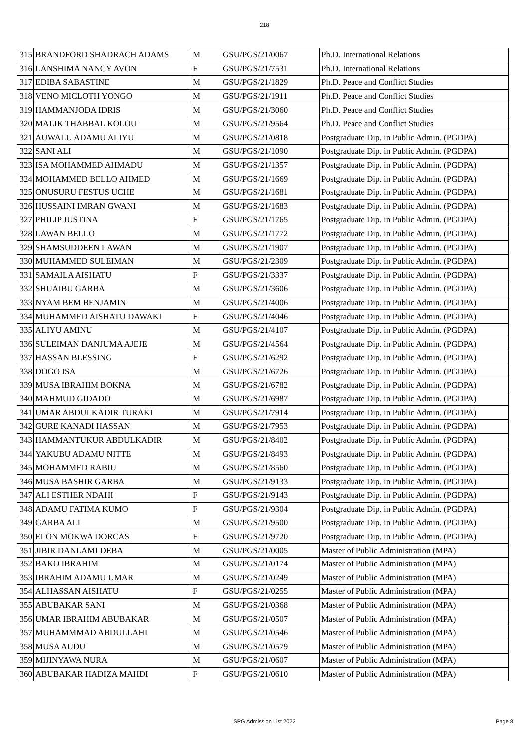218
| 315 | BRANDFORD SHADRACH ADAMS | M | GSU/PGS/21/0067 | Ph.D. International Relations |
| 316 | LANSHIMA NANCY AVON | F | GSU/PGS/21/7531 | Ph.D. International Relations |
| 317 | EDIBA SABASTINE | M | GSU/PGS/21/1829 | Ph.D. Peace and Conflict Studies |
| 318 | VENO MICLOTH YONGO | M | GSU/PGS/21/1911 | Ph.D. Peace and Conflict Studies |
| 319 | HAMMANJODA IDRIS | M | GSU/PGS/21/3060 | Ph.D. Peace and Conflict Studies |
| 320 | MALIK THABBAL KOLOU | M | GSU/PGS/21/9564 | Ph.D. Peace and Conflict Studies |
| 321 | AUWALU ADAMU ALIYU | M | GSU/PGS/21/0818 | Postgraduate Dip. in Public Admin. (PGDPA) |
| 322 | SANI ALI | M | GSU/PGS/21/1090 | Postgraduate Dip. in Public Admin. (PGDPA) |
| 323 | ISA MOHAMMED AHMADU | M | GSU/PGS/21/1357 | Postgraduate Dip. in Public Admin. (PGDPA) |
| 324 | MOHAMMED BELLO AHMED | M | GSU/PGS/21/1669 | Postgraduate Dip. in Public Admin. (PGDPA) |
| 325 | ONUSURU FESTUS UCHE | M | GSU/PGS/21/1681 | Postgraduate Dip. in Public Admin. (PGDPA) |
| 326 | HUSSAINI IMRAN GWANI | M | GSU/PGS/21/1683 | Postgraduate Dip. in Public Admin. (PGDPA) |
| 327 | PHILIP JUSTINA | F | GSU/PGS/21/1765 | Postgraduate Dip. in Public Admin. (PGDPA) |
| 328 | LAWAN BELLO | M | GSU/PGS/21/1772 | Postgraduate Dip. in Public Admin. (PGDPA) |
| 329 | SHAMSUDDEEN LAWAN | M | GSU/PGS/21/1907 | Postgraduate Dip. in Public Admin. (PGDPA) |
| 330 | MUHAMMED SULEIMAN | M | GSU/PGS/21/2309 | Postgraduate Dip. in Public Admin. (PGDPA) |
| 331 | SAMAILA AISHATU | F | GSU/PGS/21/3337 | Postgraduate Dip. in Public Admin. (PGDPA) |
| 332 | SHUAIBU GARBA | M | GSU/PGS/21/3606 | Postgraduate Dip. in Public Admin. (PGDPA) |
| 333 | NYAM BEM BENJAMIN | M | GSU/PGS/21/4006 | Postgraduate Dip. in Public Admin. (PGDPA) |
| 334 | MUHAMMED AISHATU DAWAKI | F | GSU/PGS/21/4046 | Postgraduate Dip. in Public Admin. (PGDPA) |
| 335 | ALIYU AMINU | M | GSU/PGS/21/4107 | Postgraduate Dip. in Public Admin. (PGDPA) |
| 336 | SULEIMAN DANJUMA AJEJE | M | GSU/PGS/21/4564 | Postgraduate Dip. in Public Admin. (PGDPA) |
| 337 | HASSAN BLESSING | F | GSU/PGS/21/6292 | Postgraduate Dip. in Public Admin. (PGDPA) |
| 338 | DOGO ISA | M | GSU/PGS/21/6726 | Postgraduate Dip. in Public Admin. (PGDPA) |
| 339 | MUSA IBRAHIM BOKNA | M | GSU/PGS/21/6782 | Postgraduate Dip. in Public Admin. (PGDPA) |
| 340 | MAHMUD GIDADO | M | GSU/PGS/21/6987 | Postgraduate Dip. in Public Admin. (PGDPA) |
| 341 | UMAR ABDULKADIR TURAKI | M | GSU/PGS/21/7914 | Postgraduate Dip. in Public Admin. (PGDPA) |
| 342 | GURE KANADI HASSAN | M | GSU/PGS/21/7953 | Postgraduate Dip. in Public Admin. (PGDPA) |
| 343 | HAMMANTUKUR ABDULKADIR | M | GSU/PGS/21/8402 | Postgraduate Dip. in Public Admin. (PGDPA) |
| 344 | YAKUBU ADAMU NITTE | M | GSU/PGS/21/8493 | Postgraduate Dip. in Public Admin. (PGDPA) |
| 345 | MOHAMMED RABIU | M | GSU/PGS/21/8560 | Postgraduate Dip. in Public Admin. (PGDPA) |
| 346 | MUSA BASHIR GARBA | M | GSU/PGS/21/9133 | Postgraduate Dip. in Public Admin. (PGDPA) |
| 347 | ALI ESTHER NDAHI | F | GSU/PGS/21/9143 | Postgraduate Dip. in Public Admin. (PGDPA) |
| 348 | ADAMU FATIMA KUMO | F | GSU/PGS/21/9304 | Postgraduate Dip. in Public Admin. (PGDPA) |
| 349 | GARBA ALI | M | GSU/PGS/21/9500 | Postgraduate Dip. in Public Admin. (PGDPA) |
| 350 | ELON MOKWA DORCAS | F | GSU/PGS/21/9720 | Postgraduate Dip. in Public Admin. (PGDPA) |
| 351 | JIBIR DANLAMI DEBA | M | GSU/PGS/21/0005 | Master of Public Administration (MPA) |
| 352 | BAKO IBRAHIM | M | GSU/PGS/21/0174 | Master of Public Administration (MPA) |
| 353 | IBRAHIM ADAMU UMAR | M | GSU/PGS/21/0249 | Master of Public Administration (MPA) |
| 354 | ALHASSAN AISHATU | F | GSU/PGS/21/0255 | Master of Public Administration (MPA) |
| 355 | ABUBAKAR SANI | M | GSU/PGS/21/0368 | Master of Public Administration (MPA) |
| 356 | UMAR IBRAHIM ABUBAKAR | M | GSU/PGS/21/0507 | Master of Public Administration (MPA) |
| 357 | MUHAMMMAD ABDULLAHI | M | GSU/PGS/21/0546 | Master of Public Administration (MPA) |
| 358 | MUSA AUDU | M | GSU/PGS/21/0579 | Master of Public Administration (MPA) |
| 359 | MIJINYAWA NURA | M | GSU/PGS/21/0607 | Master of Public Administration (MPA) |
| 360 | ABUBAKAR HADIZA MAHDI | F | GSU/PGS/21/0610 | Master of Public Administration (MPA) |
SPG Admission List 2022
Page 8